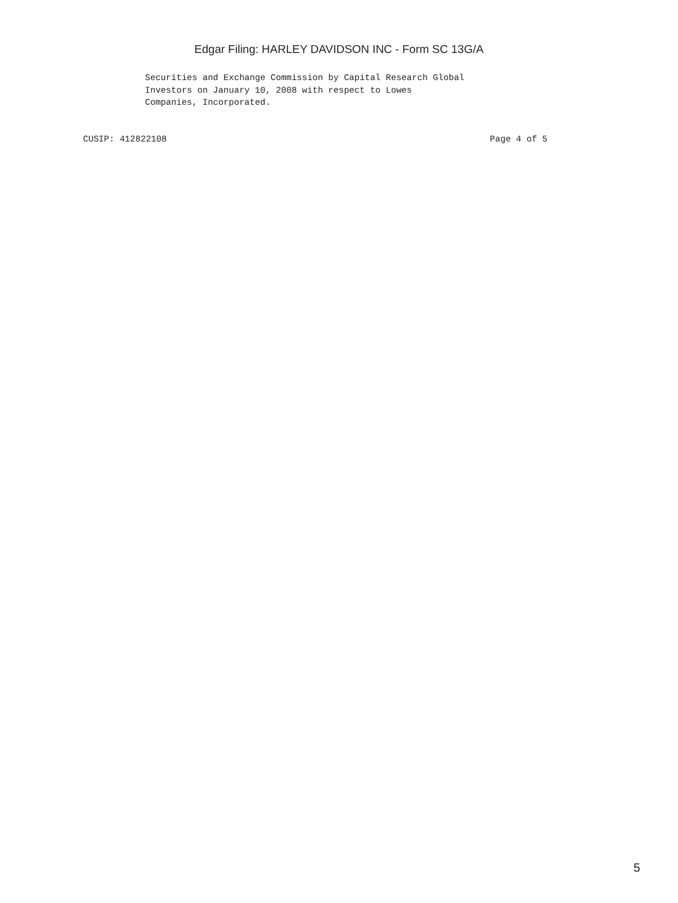Edgar Filing: HARLEY DAVIDSON INC - Form SC 13G/A
Securities and Exchange Commission by Capital Research Global
Investors on January 10, 2008 with respect to Lowes
Companies, Incorporated.
CUSIP: 412822108 Page 4 of 5
5